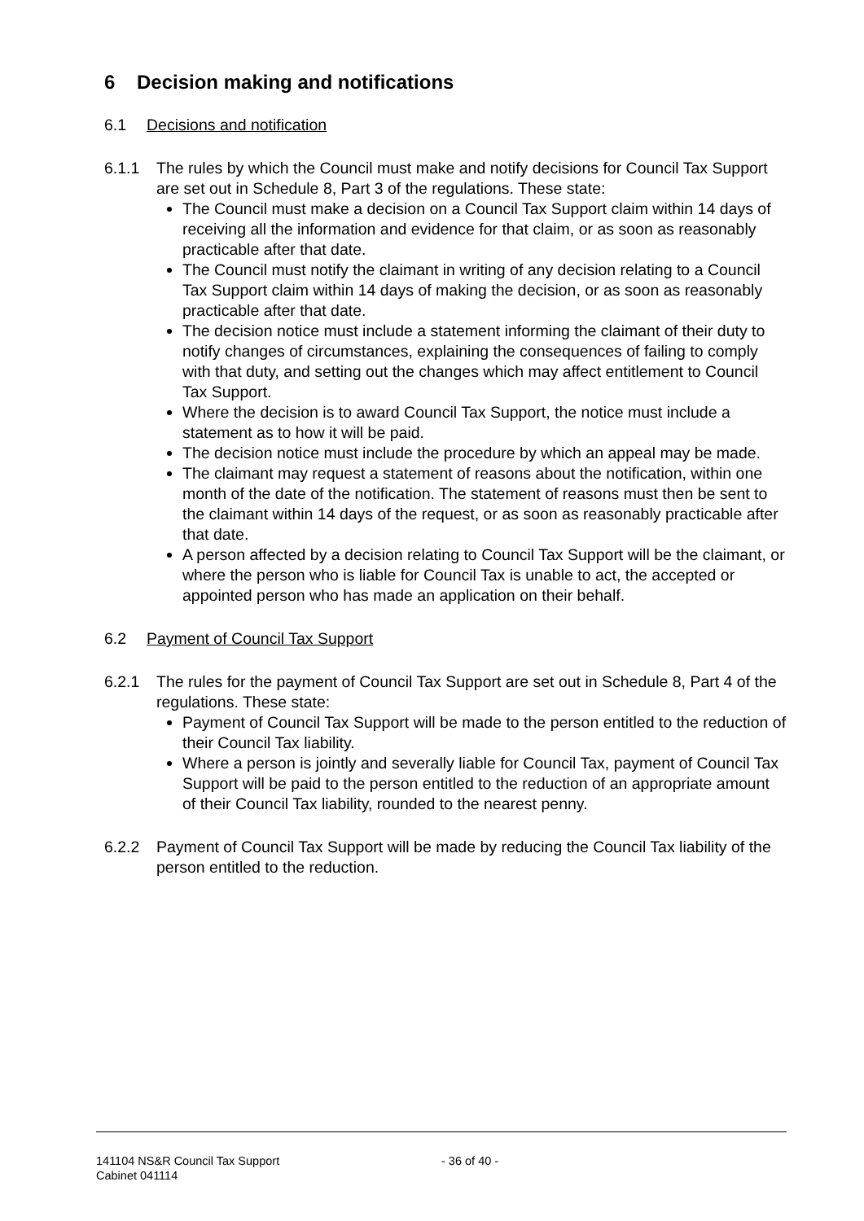6 Decision making and notifications
6.1 Decisions and notification
6.1.1 The rules by which the Council must make and notify decisions for Council Tax Support are set out in Schedule 8, Part 3 of the regulations. These state:
The Council must make a decision on a Council Tax Support claim within 14 days of receiving all the information and evidence for that claim, or as soon as reasonably practicable after that date.
The Council must notify the claimant in writing of any decision relating to a Council Tax Support claim within 14 days of making the decision, or as soon as reasonably practicable after that date.
The decision notice must include a statement informing the claimant of their duty to notify changes of circumstances, explaining the consequences of failing to comply with that duty, and setting out the changes which may affect entitlement to Council Tax Support.
Where the decision is to award Council Tax Support, the notice must include a statement as to how it will be paid.
The decision notice must include the procedure by which an appeal may be made.
The claimant may request a statement of reasons about the notification, within one month of the date of the notification. The statement of reasons must then be sent to the claimant within 14 days of the request, or as soon as reasonably practicable after that date.
A person affected by a decision relating to Council Tax Support will be the claimant, or where the person who is liable for Council Tax is unable to act, the accepted or appointed person who has made an application on their behalf.
6.2 Payment of Council Tax Support
6.2.1 The rules for the payment of Council Tax Support are set out in Schedule 8, Part 4 of the regulations. These state:
Payment of Council Tax Support will be made to the person entitled to the reduction of their Council Tax liability.
Where a person is jointly and severally liable for Council Tax, payment of Council Tax Support will be paid to the person entitled to the reduction of an appropriate amount of their Council Tax liability, rounded to the nearest penny.
6.2.2 Payment of Council Tax Support will be made by reducing the Council Tax liability of the person entitled to the reduction.
141104 NS&R Council Tax Support
Cabinet 041114
- 36 of 40 -